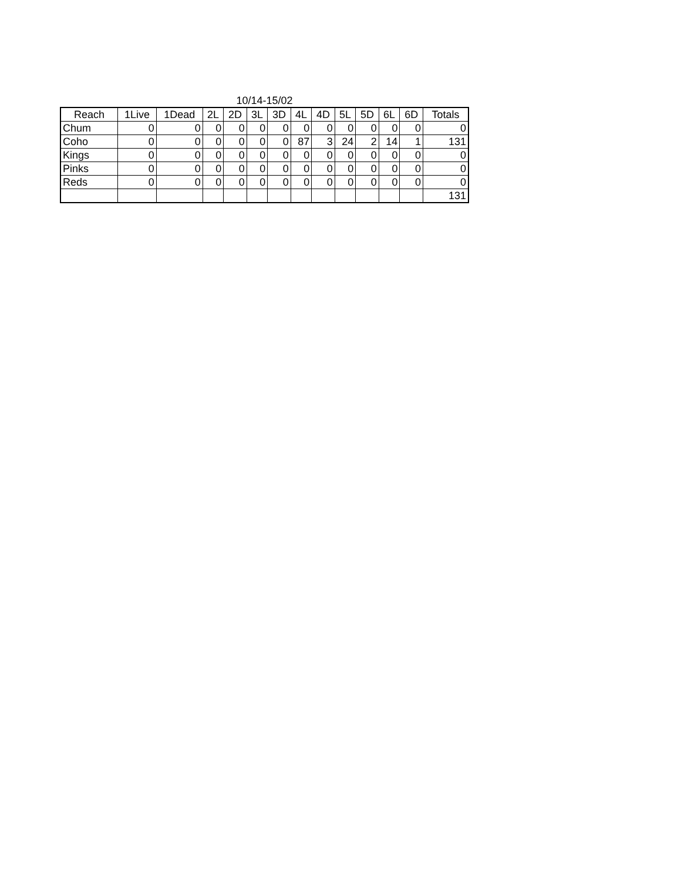10/14-15/02
| Reach | 1Live | 1Dead | 2L | 2D | 3L | 3D | 4L | 4D | 5L | 5D | 6L | 6D | Totals |
| --- | --- | --- | --- | --- | --- | --- | --- | --- | --- | --- | --- | --- | --- |
| Chum | 0 | 0 | 0 | 0 | 0 | 0 | 0 | 0 | 0 | 0 | 0 | 0 | 0 |
| Coho | 0 | 0 | 0 | 0 | 0 | 0 | 87 | 3 | 24 | 2 | 14 | 1 | 131 |
| Kings | 0 | 0 | 0 | 0 | 0 | 0 | 0 | 0 | 0 | 0 | 0 | 0 | 0 |
| Pinks | 0 | 0 | 0 | 0 | 0 | 0 | 0 | 0 | 0 | 0 | 0 | 0 | 0 |
| Reds | 0 | 0 | 0 | 0 | 0 | 0 | 0 | 0 | 0 | 0 | 0 | 0 | 0 |
| | | | | | | | | | | | | | 131 |